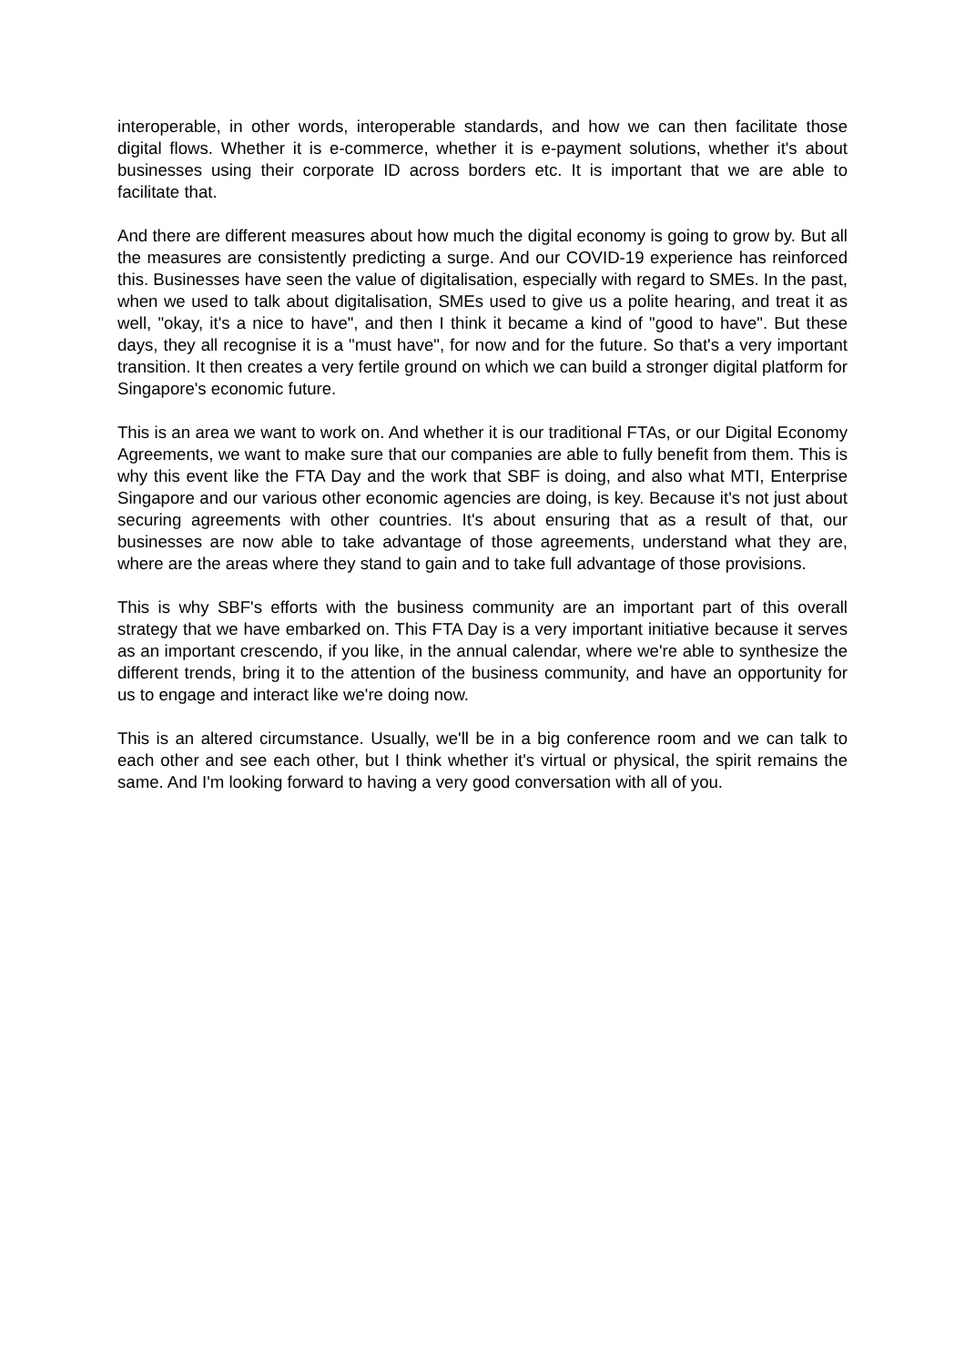interoperable, in other words, interoperable standards, and how we can then facilitate those digital flows. Whether it is e-commerce, whether it is e-payment solutions, whether it's about businesses using their corporate ID across borders etc. It is important that we are able to facilitate that.
And there are different measures about how much the digital economy is going to grow by. But all the measures are consistently predicting a surge. And our COVID-19 experience has reinforced this. Businesses have seen the value of digitalisation, especially with regard to SMEs. In the past, when we used to talk about digitalisation, SMEs used to give us a polite hearing, and treat it as well, "okay, it's a nice to have", and then I think it became a kind of "good to have". But these days, they all recognise it is a "must have", for now and for the future. So that's a very important transition. It then creates a very fertile ground on which we can build a stronger digital platform for Singapore's economic future.
This is an area we want to work on. And whether it is our traditional FTAs, or our Digital Economy Agreements, we want to make sure that our companies are able to fully benefit from them. This is why this event like the FTA Day and the work that SBF is doing, and also what MTI, Enterprise Singapore and our various other economic agencies are doing, is key. Because it's not just about securing agreements with other countries. It's about ensuring that as a result of that, our businesses are now able to take advantage of those agreements, understand what they are, where are the areas where they stand to gain and to take full advantage of those provisions.
This is why SBF's efforts with the business community are an important part of this overall strategy that we have embarked on. This FTA Day is a very important initiative because it serves as an important crescendo, if you like, in the annual calendar, where we're able to synthesize the different trends, bring it to the attention of the business community, and have an opportunity for us to engage and interact like we're doing now.
This is an altered circumstance. Usually, we'll be in a big conference room and we can talk to each other and see each other, but I think whether it's virtual or physical, the spirit remains the same. And I'm looking forward to having a very good conversation with all of you.